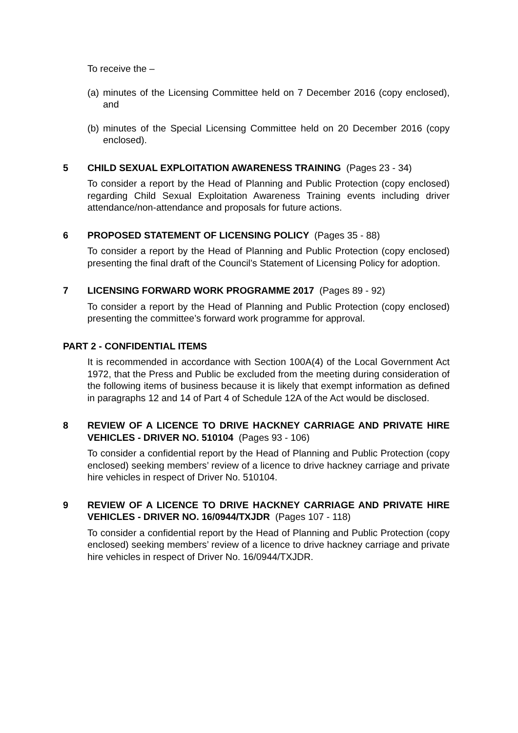To receive the –
(a) minutes of the Licensing Committee held on 7 December 2016 (copy enclosed), and
(b) minutes of the Special Licensing Committee held on 20 December 2016 (copy enclosed).
5 CHILD SEXUAL EXPLOITATION AWARENESS TRAINING (Pages 23 - 34)
To consider a report by the Head of Planning and Public Protection (copy enclosed) regarding Child Sexual Exploitation Awareness Training events including driver attendance/non-attendance and proposals for future actions.
6 PROPOSED STATEMENT OF LICENSING POLICY (Pages 35 - 88)
To consider a report by the Head of Planning and Public Protection (copy enclosed) presenting the final draft of the Council’s Statement of Licensing Policy for adoption.
7 LICENSING FORWARD WORK PROGRAMME 2017 (Pages 89 - 92)
To consider a report by the Head of Planning and Public Protection (copy enclosed) presenting the committee’s forward work programme for approval.
PART 2 - CONFIDENTIAL ITEMS
It is recommended in accordance with Section 100A(4) of the Local Government Act 1972, that the Press and Public be excluded from the meeting during consideration of the following items of business because it is likely that exempt information as defined in paragraphs 12 and 14 of Part 4 of Schedule 12A of the Act would be disclosed.
8 REVIEW OF A LICENCE TO DRIVE HACKNEY CARRIAGE AND PRIVATE HIRE VEHICLES - DRIVER NO. 510104 (Pages 93 - 106)
To consider a confidential report by the Head of Planning and Public Protection (copy enclosed) seeking members’ review of a licence to drive hackney carriage and private hire vehicles in respect of Driver No. 510104.
9 REVIEW OF A LICENCE TO DRIVE HACKNEY CARRIAGE AND PRIVATE HIRE VEHICLES - DRIVER NO. 16/0944/TXJDR (Pages 107 - 118)
To consider a confidential report by the Head of Planning and Public Protection (copy enclosed) seeking members’ review of a licence to drive hackney carriage and private hire vehicles in respect of Driver No. 16/0944/TXJDR.